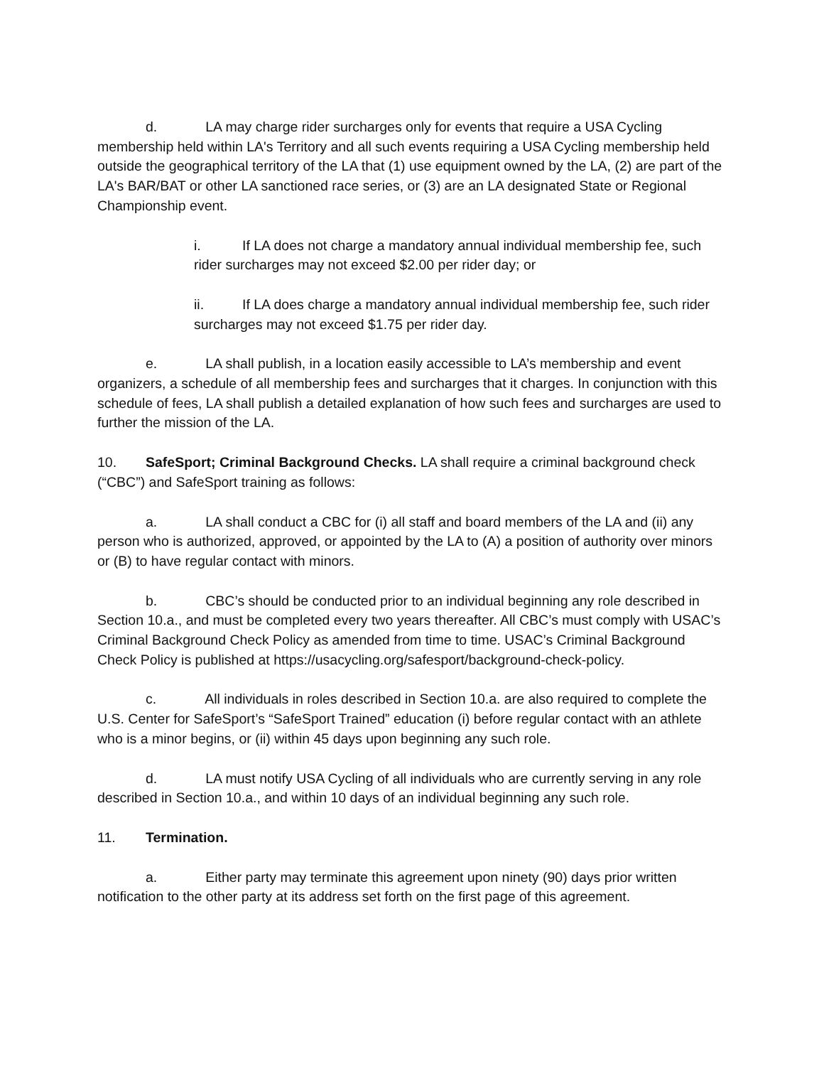d. LA may charge rider surcharges only for events that require a USA Cycling membership held within LA's Territory and all such events requiring a USA Cycling membership held outside the geographical territory of the LA that (1) use equipment owned by the LA, (2) are part of the LA's BAR/BAT or other LA sanctioned race series, or (3) are an LA designated State or Regional Championship event.
i. If LA does not charge a mandatory annual individual membership fee, such rider surcharges may not exceed $2.00 per rider day; or
ii. If LA does charge a mandatory annual individual membership fee, such rider surcharges may not exceed $1.75 per rider day.
e. LA shall publish, in a location easily accessible to LA’s membership and event organizers, a schedule of all membership fees and surcharges that it charges. In conjunction with this schedule of fees, LA shall publish a detailed explanation of how such fees and surcharges are used to further the mission of the LA.
10. SafeSport; Criminal Background Checks. LA shall require a criminal background check (“CBC”) and SafeSport training as follows:
a. LA shall conduct a CBC for (i) all staff and board members of the LA and (ii) any person who is authorized, approved, or appointed by the LA to (A) a position of authority over minors or (B) to have regular contact with minors.
b. CBC’s should be conducted prior to an individual beginning any role described in Section 10.a., and must be completed every two years thereafter. All CBC’s must comply with USAC’s Criminal Background Check Policy as amended from time to time. USAC’s Criminal Background Check Policy is published at https://usacycling.org/safesport/background-check-policy.
c. All individuals in roles described in Section 10.a. are also required to complete the U.S. Center for SafeSport’s “SafeSport Trained” education (i) before regular contact with an athlete who is a minor begins, or (ii) within 45 days upon beginning any such role.
d. LA must notify USA Cycling of all individuals who are currently serving in any role described in Section 10.a., and within 10 days of an individual beginning any such role.
11. Termination.
a. Either party may terminate this agreement upon ninety (90) days prior written notification to the other party at its address set forth on the first page of this agreement.